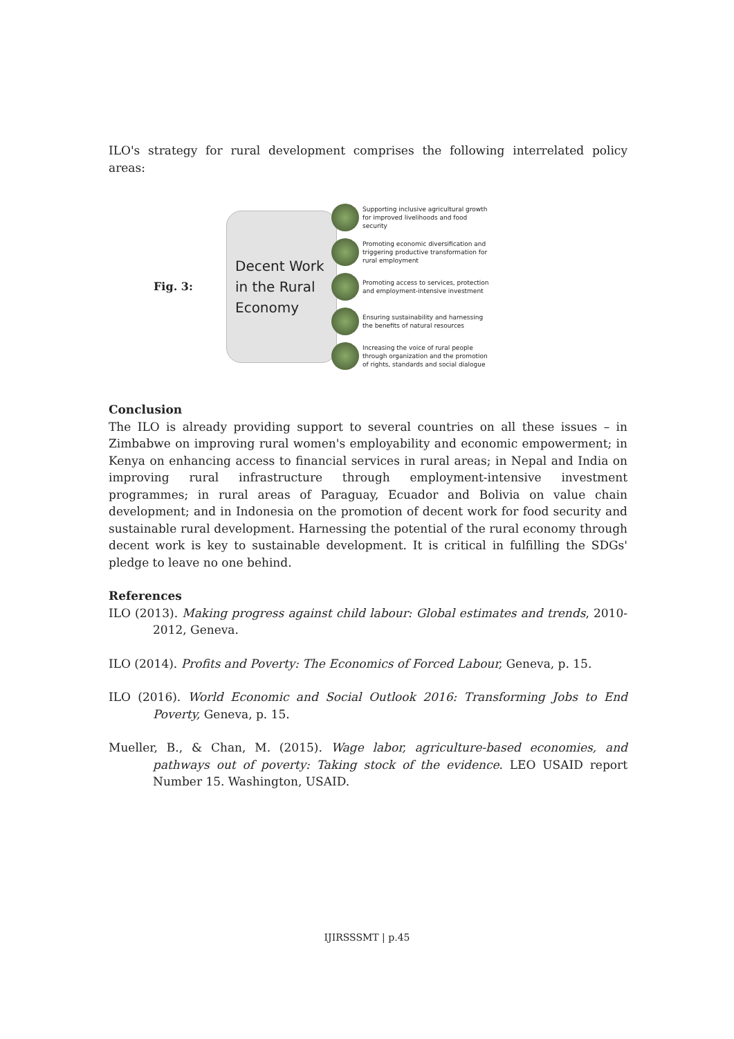ILO's strategy for rural development comprises the following interrelated policy areas:
Fig. 3:
Decent Work in the Rural Economy
Supporting inclusive agricultural growth
for improved livelihoods and food
security
Promoting economic diversification and
triggering productive transformation for
rural employment
Promoting access to services, protection
and employment-intensive investment
Ensuring sustainability and harnessing
the benefits of natural resources
Increasing the voice of rural people
through organization and the promotion
of rights, standards and social dialogue
Conclusion
The ILO is already providing support to several countries on all these issues – in Zimbabwe on improving rural women's employability and economic empowerment; in Kenya on enhancing access to financial services in rural areas; in Nepal and India on improving rural infrastructure through employment-intensive investment programmes; in rural areas of Paraguay, Ecuador and Bolivia on value chain development; and in Indonesia on the promotion of decent work for food security and sustainable rural development. Harnessing the potential of the rural economy through decent work is key to sustainable development. It is critical in fulfilling the SDGs' pledge to leave no one behind.
References
ILO (2013). Making progress against child labour: Global estimates and trends, 2010-2012, Geneva.
ILO (2014). Profits and Poverty: The Economics of Forced Labour, Geneva, p. 15.
ILO (2016). World Economic and Social Outlook 2016: Transforming Jobs to End Poverty, Geneva, p. 15.
Mueller, B., & Chan, M. (2015). Wage labor, agriculture-based economies, and pathways out of poverty: Taking stock of the evidence. LEO USAID report Number 15. Washington, USAID.
IJIRSSSMT | p.45